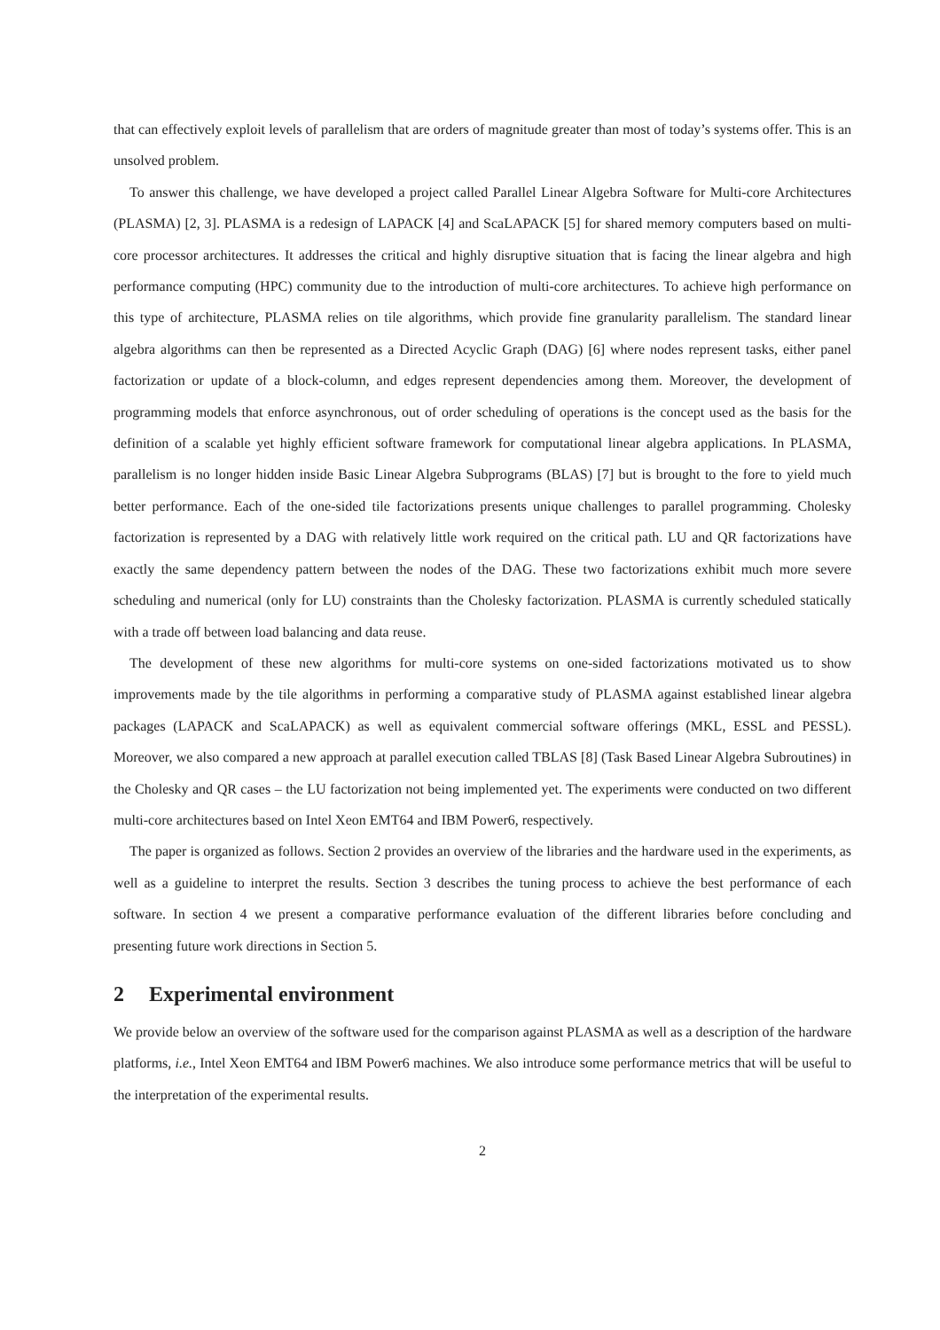that can effectively exploit levels of parallelism that are orders of magnitude greater than most of today’s systems offer. This is an unsolved problem.
To answer this challenge, we have developed a project called Parallel Linear Algebra Software for Multi-core Architectures (PLASMA) [2, 3]. PLASMA is a redesign of LAPACK [4] and ScaLAPACK [5] for shared memory computers based on multi-core processor architectures. It addresses the critical and highly disruptive situation that is facing the linear algebra and high performance computing (HPC) community due to the introduction of multi-core architectures. To achieve high performance on this type of architecture, PLASMA relies on tile algorithms, which provide fine granularity parallelism. The standard linear algebra algorithms can then be represented as a Directed Acyclic Graph (DAG) [6] where nodes represent tasks, either panel factorization or update of a block-column, and edges represent dependencies among them. Moreover, the development of programming models that enforce asynchronous, out of order scheduling of operations is the concept used as the basis for the definition of a scalable yet highly efficient software framework for computational linear algebra applications. In PLASMA, parallelism is no longer hidden inside Basic Linear Algebra Subprograms (BLAS) [7] but is brought to the fore to yield much better performance. Each of the one-sided tile factorizations presents unique challenges to parallel programming. Cholesky factorization is represented by a DAG with relatively little work required on the critical path. LU and QR factorizations have exactly the same dependency pattern between the nodes of the DAG. These two factorizations exhibit much more severe scheduling and numerical (only for LU) constraints than the Cholesky factorization. PLASMA is currently scheduled statically with a trade off between load balancing and data reuse.
The development of these new algorithms for multi-core systems on one-sided factorizations motivated us to show improvements made by the tile algorithms in performing a comparative study of PLASMA against established linear algebra packages (LAPACK and ScaLAPACK) as well as equivalent commercial software offerings (MKL, ESSL and PESSL). Moreover, we also compared a new approach at parallel execution called TBLAS [8] (Task Based Linear Algebra Subroutines) in the Cholesky and QR cases – the LU factorization not being implemented yet. The experiments were conducted on two different multi-core architectures based on Intel Xeon EMT64 and IBM Power6, respectively.
The paper is organized as follows. Section 2 provides an overview of the libraries and the hardware used in the experiments, as well as a guideline to interpret the results. Section 3 describes the tuning process to achieve the best performance of each software. In section 4 we present a comparative performance evaluation of the different libraries before concluding and presenting future work directions in Section 5.
2 Experimental environment
We provide below an overview of the software used for the comparison against PLASMA as well as a description of the hardware platforms, i.e., Intel Xeon EMT64 and IBM Power6 machines. We also introduce some performance metrics that will be useful to the interpretation of the experimental results.
2